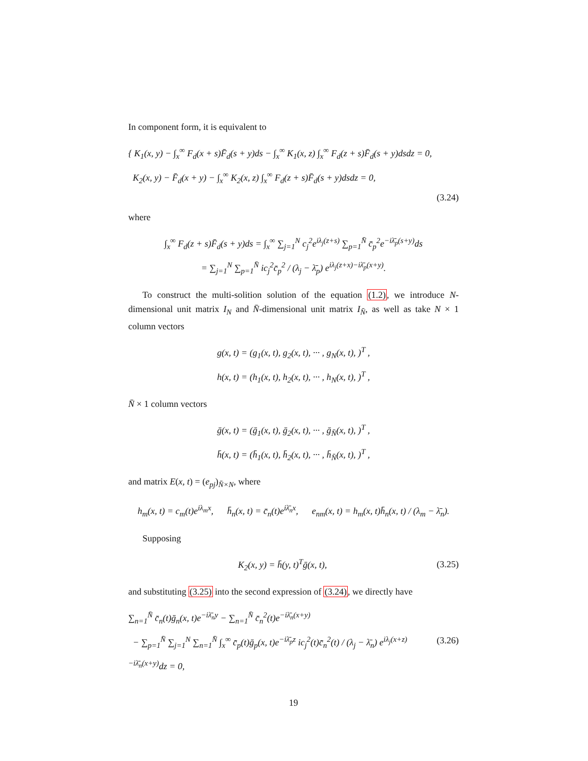In component form, it is equivalent to
{ K<sub>1</sub>(x, y) − ∫<sub>x</sub><sup>∞</sup> F<sub>d</sub>(x + s)F̄<sub>d</sub>(s + y)ds − ∫<sub>x</sub><sup>∞</sup> K<sub>1</sub>(x, z) ∫<sub>x</sub><sup>∞</sup> F<sub>d</sub>(z + s)F̄<sub>d</sub>(s + y)dsdz = 0,
K<sub>2</sub>(x, y) − F̄<sub>d</sub>(x + y) − ∫<sub>x</sub><sup>∞</sup> K<sub>2</sub>(x, z) ∫<sub>x</sub><sup>∞</sup> F<sub>d</sub>(z + s)F̄<sub>d</sub>(s + y)dsdz = 0,
(3.24)
where
∫<sub>x</sub><sup>∞</sup> F<sub>d</sub>(z + s)F̄<sub>d</sub>(s + y)ds = ∫<sub>x</sub><sup>∞</sup> ∑<sub>j=1</sub><sup>N</sup> c<sub>j</sub><sup>2</sup>e<sup>iλ<sub>j</sub>(z+s)</sup> ∑<sub>p=1</sub><sup>N̄</sup> c̄<sub>p</sub><sup>2</sup>e<sup>−iλ̄<sub>p</sub>(s+y)</sup>ds
= ∑<sub>j=1</sub><sup>N</sup> ∑<sub>p=1</sub><sup>N̄</sup> ic<sub>j</sub><sup>2</sup>c̄<sub>p</sub><sup>2</sup> / (λ<sub>j</sub> − λ̄<sub>p</sub>) e<sup>iλ<sub>j</sub>(z+x)−iλ̄<sub>p</sub>(x+y)</sup>.
To construct the multi-solition solution of the equation (1.2), we introduce N-dimensional unit matrix I<sub>N</sub> and N̄-dimensional unit matrix I<sub>N̄</sub>, as well as take N × 1 column vectors
g(x, t) = (g<sub>1</sub>(x, t), g<sub>2</sub>(x, t), ··· , g<sub>N</sub>(x, t), )<sup>T</sup> ,
h(x, t) = (h<sub>1</sub>(x, t), h<sub>2</sub>(x, t), ··· , h<sub>N</sub>(x, t), )<sup>T</sup> ,
N̄ × 1 column vectors
ḡ(x, t) = (ḡ<sub>1</sub>(x, t), ḡ<sub>2</sub>(x, t), ··· , ḡ<sub>N̄</sub>(x, t), )<sup>T</sup> ,
h̄(x, t) = (h̄<sub>1</sub>(x, t), h̄<sub>2</sub>(x, t), ··· , h̄<sub>N̄</sub>(x, t), )<sup>T</sup> ,
and matrix E(x, t) = (e<sub>pj</sub>)<sub>N̄×N</sub>, where
h<sub>m</sub>(x, t) = c<sub>m</sub>(t)e<sup>iλ<sub>m</sub>x</sup>, h̄<sub>n</sub>(x, t) = c̄<sub>n</sub>(t)e<sup>iλ̄<sub>n</sub>x</sup>, e<sub>nm</sub>(x, t) = h<sub>m</sub>(x, t)h̄<sub>n</sub>(x, t) / (λ<sub>m</sub> − λ̄<sub>n</sub>).
Supposing
K<sub>2</sub>(x, y) = h̄(y, t)<sup>T</sup>ḡ(x, t),
(3.25)
and substituting (3.25) into the second expression of (3.24), we directly have
∑<sub>n=1</sub><sup>N̄</sup> c̄<sub>n</sub>(t)ḡ<sub>n</sub>(x, t)e<sup>−iλ̄<sub>n</sub>y</sup> − ∑<sub>n=1</sub><sup>N̄</sup> c̄<sub>n</sub><sup>2</sup>(t)e<sup>−iλ̄<sub>n</sub>(x+y)</sup>
− ∑<sub>p=1</sub><sup>N̄</sup> ∑<sub>j=1</sub><sup>N</sup> ∑<sub>n=1</sub><sup>N̄</sup> ∫<sub>x</sub><sup>∞</sup> c̄<sub>p</sub>(t)ḡ<sub>p</sub>(x, t)e<sup>−iλ̄<sub>p</sub>z</sup> ic<sub>j</sub><sup>2</sup>(t)c̄<sub>n</sub><sup>2</sup>(t) / (λ<sub>j</sub> − λ̄<sub>n</sub>) e<sup>iλ<sub>j</sub>(x+z)−iλ̄<sub>n</sub>(x+y)</sup>dz = 0,
(3.26)
19